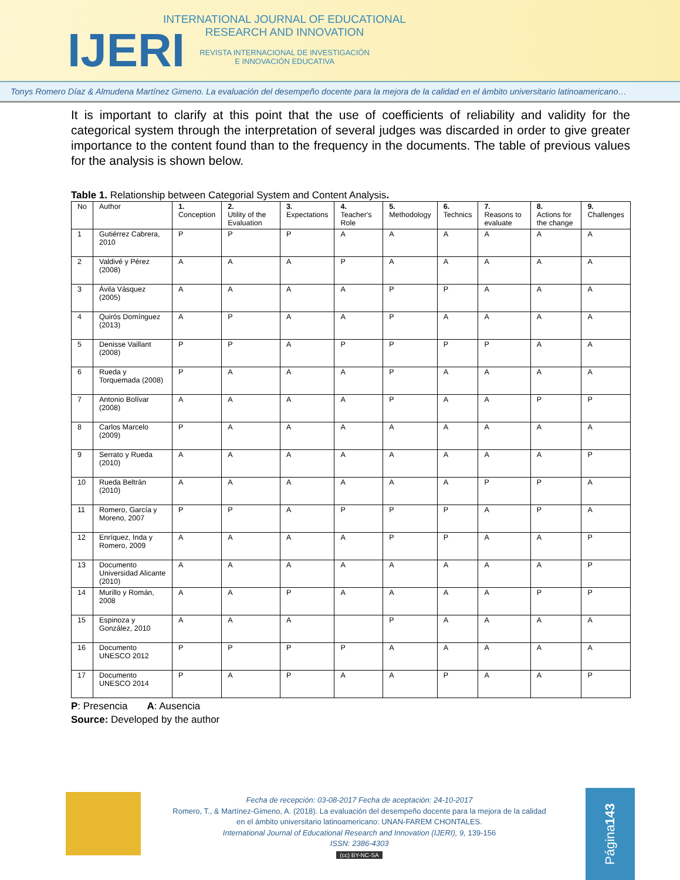IJERI
INTERNATIONAL JOURNAL OF EDUCATIONAL
RESEARCH AND INNOVATION
REVISTA INTERNACIONAL DE INVESTIGACIÓN
E INNOVACIÓN EDUCATIVA
Tonys Romero Díaz & Almudena Martínez Gimeno. La evaluación del desempeño docente para la mejora de la calidad en el ámbito universitario latinoamericano…
It is important to clarify at this point that the use of coefficients of reliability and validity for the categorical system through the interpretation of several judges was discarded in order to give greater importance to the content found than to the frequency in the documents. The table of previous values for the analysis is shown below.
Table 1. Relationship between Categorial System and Content Analysis.
| No | Author | 1. Conception | 2. Utility of the Evaluation | 3. Expectations | 4. Teacher's Role | 5. Methodology | 6. Technics | 7. Reasons to evaluate | 8. Actions for the change | 9. Challenges |
| --- | --- | --- | --- | --- | --- | --- | --- | --- | --- | --- |
| 1 | Gutiérrez Cabrera, 2010 | P | P | P | A | A | A | A | A | A |
| 2 | Valdivé y Pérez (2008) | A | A | A | P | A | A | A | A | A |
| 3 | Ávila Vásquez (2005) | A | A | A | A | P | P | A | A | A |
| 4 | Quirós Domínguez (2013) | A | P | A | A | P | A | A | A | A |
| 5 | Denisse Vaillant (2008) | P | P | A | P | P | P | P | A | A |
| 6 | Rueda y Torquemada (2008) | P | A | A | A | P | A | A | A | A |
| 7 | Antonio Bolívar (2008) | A | A | A | A | P | A | A | P | P |
| 8 | Carlos Marcelo (2009) | P | A | A | A | A | A | A | A | A |
| 9 | Serrato y Rueda (2010) | A | A | A | A | A | A | A | A | P |
| 10 | Rueda Beltrán (2010) | A | A | A | A | A | A | P | P | A |
| 11 | Romero, García y Moreno, 2007 | P | P | A | P | P | P | A | P | A |
| 12 | Enríquez, Inda y Romero, 2009 | A | A | A | A | P | P | A | A | P |
| 13 | Documento Universidad Alicante (2010) | A | A | A | A | A | A | A | A | P |
| 14 | Murillo y Román, 2008 | A | A | P | A | A | A | A | P | P |
| 15 | Espinoza y González, 2010 | A | A | A | | P | A | A | A | A |
| 16 | Documento UNESCO 2012 | P | P | P | P | A | A | A | A | A |
| 17 | Documento UNESCO 2014 | P | A | P | A | A | P | A | A | P |
P: Presencia A: Ausencia
Source: Developed by the author
Fecha de recepción: 03-08-2017 Fecha de aceptación: 24-10-2017
Romero, T., & Martínez-Gimeno, A. (2018). La evaluación del desempeño docente para la mejora de la calidad en el ámbito universitario latinoamericano: UNAN-FAREM CHONTALES.
International Journal of Educational Research and Innovation (IJERI), 9, 139-156
ISSN: 2386-4303
(cc) BY-NC-SA
Página 143